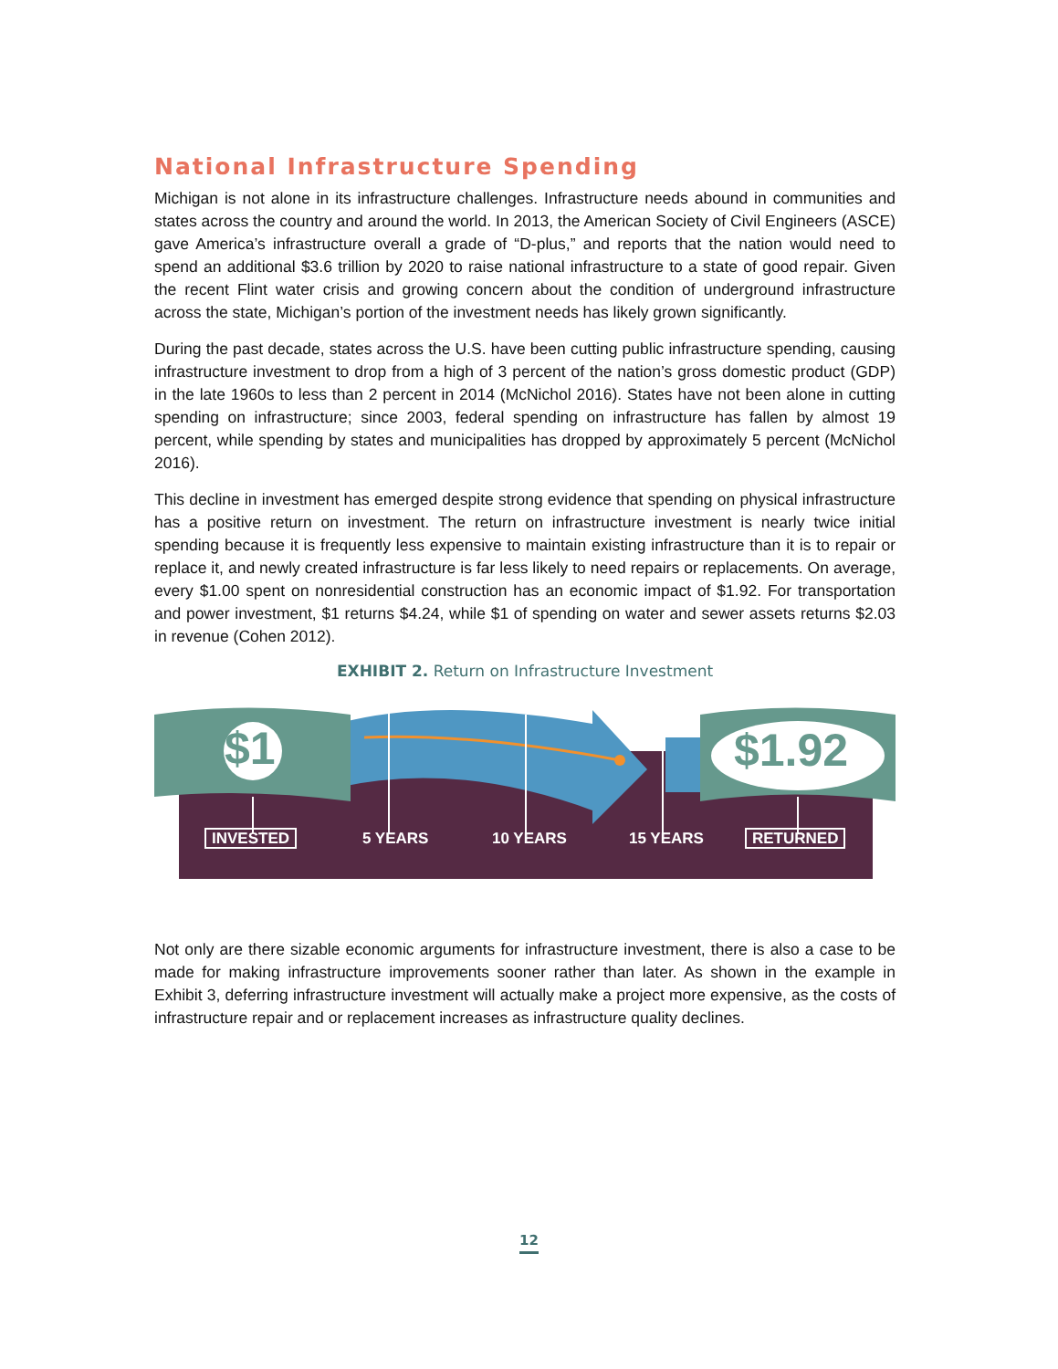National Infrastructure Spending
Michigan is not alone in its infrastructure challenges. Infrastructure needs abound in communities and states across the country and around the world. In 2013, the American Society of Civil Engineers (ASCE) gave America’s infrastructure overall a grade of “D-plus,” and reports that the nation would need to spend an additional $3.6 trillion by 2020 to raise national infrastructure to a state of good repair. Given the recent Flint water crisis and growing concern about the condition of underground infrastructure across the state, Michigan’s portion of the investment needs has likely grown significantly.
During the past decade, states across the U.S. have been cutting public infrastructure spending, causing infrastructure investment to drop from a high of 3 percent of the nation’s gross domestic product (GDP) in the late 1960s to less than 2 percent in 2014 (McNichol 2016). States have not been alone in cutting spending on infrastructure; since 2003, federal spending on infrastructure has fallen by almost 19 percent, while spending by states and municipalities has dropped by approximately 5 percent (McNichol 2016).
This decline in investment has emerged despite strong evidence that spending on physical infrastructure has a positive return on investment. The return on infrastructure investment is nearly twice initial spending because it is frequently less expensive to maintain existing infrastructure than it is to repair or replace it, and newly created infrastructure is far less likely to need repairs or replacements. On average, every $1.00 spent on nonresidential construction has an economic impact of $1.92. For transportation and power investment, $1 returns $4.24, while $1 of spending on water and sewer assets returns $2.03 in revenue (Cohen 2012).
EXHIBIT 2. Return on Infrastructure Investment
$1 $1.92
INVESTED 5 YEARS 10 YEARS 15 YEARS RETURNED
Not only are there sizable economic arguments for infrastructure investment, there is also a case to be made for making infrastructure improvements sooner rather than later. As shown in the example in Exhibit 3, deferring infrastructure investment will actually make a project more expensive, as the costs of infrastructure repair and or replacement increases as infrastructure quality declines.
12